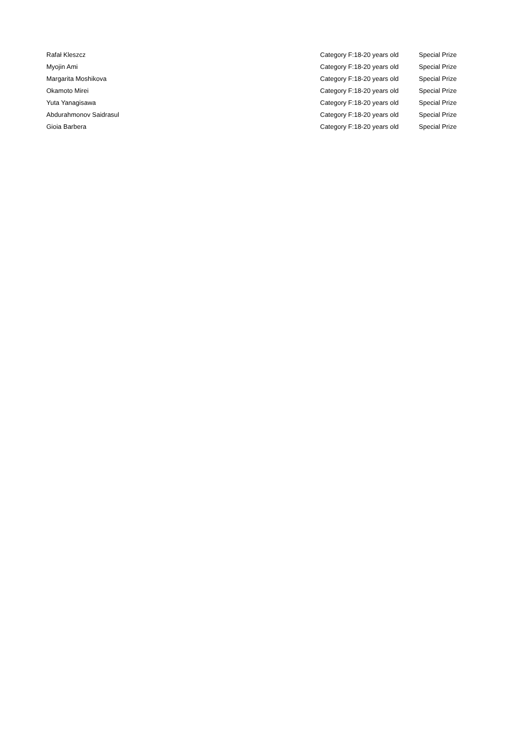| Rafał Kleszcz | Category F:18-20 years old | Special Prize |
| Myojin Ami | Category F:18-20 years old | Special Prize |
| Margarita Moshikova | Category F:18-20 years old | Special Prize |
| Okamoto Mirei | Category F:18-20 years old | Special Prize |
| Yuta Yanagisawa | Category F:18-20 years old | Special Prize |
| Abdurahmonov Saidrasul | Category F:18-20 years old | Special Prize |
| Gioia Barbera | Category F:18-20 years old | Special Prize |